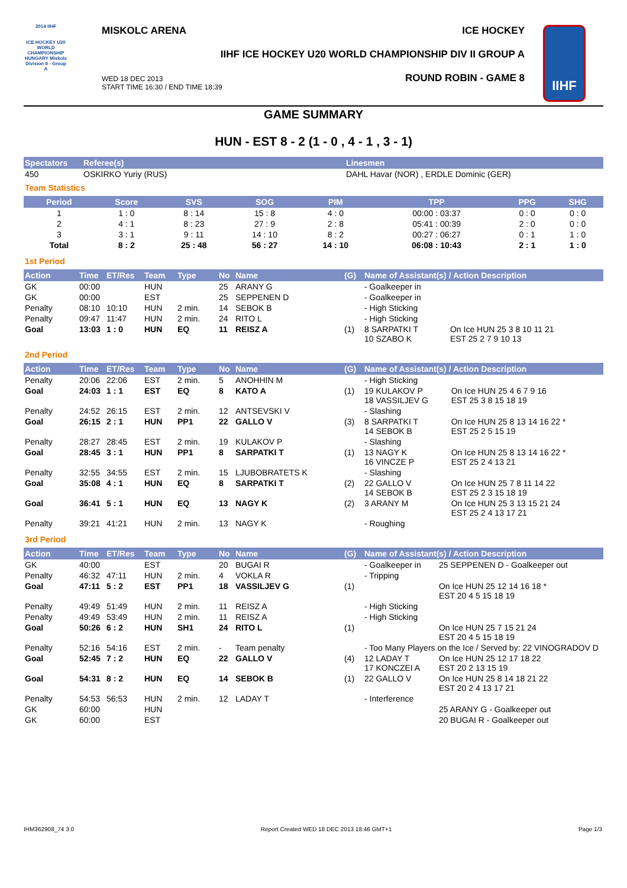2014 IIHF
ICE HOCKEY U20 WORLD CHAMPIONSHIP HUNGARY Miskolc Division II - Group A
MISKOLC ARENA ICE HOCKEY
IIHF ICE HOCKEY U20 WORLD CHAMPIONSHIP DIV II GROUP A
WED 18 DEC 2013
START TIME 16:30 / END TIME 18:39
ROUND ROBIN - GAME 8
IIHF
GAME SUMMARY
HUN - EST 8 - 2 (1 - 0 , 4 - 1 , 3 - 1)
| Spectators | Referee(s) | Linesmen |
| --- | --- | --- |
| 450 | OSKIRKO Yuriy (RUS) | DAHL Havar (NOR) , ERDLE Dominic (GER) |
Team Statistics
| Period | Score | SVS | SOG | PIM | TPP | PPG | SHG |
| --- | --- | --- | --- | --- | --- | --- | --- |
| 1 | 1 : 0 | 8 : 14 | 15 : 8 | 4 : 0 | 00:00 : 03:37 | 0 : 0 | 0 : 0 |
| 2 | 4 : 1 | 8 : 23 | 27 : 9 | 2 : 8 | 05:41 : 00:39 | 2 : 0 | 0 : 0 |
| 3 | 3 : 1 | 9 : 11 | 14 : 10 | 8 : 2 | 00:27 : 06:27 | 0 : 1 | 1 : 0 |
| Total | 8 : 2 | 25 : 48 | 56 : 27 | 14 : 10 | 06:08 : 10:43 | 2 : 1 | 1 : 0 |
1st Period
| Action | Time | ET/Res | Team | Type | No | Name | (G) | Name of Assistant(s) / Action Description | |
| --- | --- | --- | --- | --- | --- | --- | --- | --- | --- |
| GK | 00:00 | | HUN | | 25 | ARANY G | | - Goalkeeper in | |
| GK | 00:00 | | EST | | 25 | SEPPENEN D | | - Goalkeeper in | |
| Penalty | 08:10 | 10:10 | HUN | 2 min. | 14 | SEBOK B | | - High Sticking | |
| Penalty | 09:47 | 11:47 | HUN | 2 min. | 24 | RITO L | | - High Sticking | |
| Goal | 13:03 | 1 : 0 | HUN | EQ | 11 | REISZ A | (1) | 8 SARPATKI T 10 SZABO K | On Ice HUN 25 3 8 10 11 21 EST 25 2 7 9 10 13 |
2nd Period
| Action | Time | ET/Res | Team | Type | No | Name | (G) | Name of Assistant(s) / Action Description | |
| --- | --- | --- | --- | --- | --- | --- | --- | --- | --- |
| Penalty | 20:06 | 22:06 | EST | 2 min. | 5 | ANOHHIN M | | - High Sticking | |
| Goal | 24:03 | 1 : 1 | EST | EQ | 8 | KATO A | (1) | 19 KULAKOV P 18 VASSILJEV G | On Ice HUN 25 4 6 7 9 16 EST 25 3 8 15 18 19 |
| Penalty | 24:52 | 26:15 | EST | 2 min. | 12 | ANTSEVSKI V | | - Slashing | |
| Goal | 26:15 | 2 : 1 | HUN | PP1 | 22 | GALLO V | (3) | 8 SARPATKI T 14 SEBOK B | On Ice HUN 25 8 13 14 16 22 * EST 25 2 5 15 19 |
| Penalty | 28:27 | 28:45 | EST | 2 min. | 19 | KULAKOV P | | - Slashing | |
| Goal | 28:45 | 3 : 1 | HUN | PP1 | 8 | SARPATKI T | (1) | 13 NAGY K 16 VINCZE P | On Ice HUN 25 8 13 14 16 22 * EST 25 2 4 13 21 |
| Penalty | 32:55 | 34:55 | EST | 2 min. | 15 | LJUBOBRATETS K | | - Slashing | |
| Goal | 35:08 | 4 : 1 | HUN | EQ | 8 | SARPATKI T | (2) | 22 GALLO V 14 SEBOK B | On Ice HUN 25 7 8 11 14 22 EST 25 2 3 15 18 19 |
| Goal | 36:41 | 5 : 1 | HUN | EQ | 13 | NAGY K | (2) | 3 ARANY M | On Ice HUN 25 3 13 15 21 24 EST 25 2 4 13 17 21 |
| Penalty | 39:21 | 41:21 | HUN | 2 min. | 13 | NAGY K | | - Roughing | |
3rd Period
| Action | Time | ET/Res | Team | Type | No | Name | (G) | Name of Assistant(s) / Action Description | |
| --- | --- | --- | --- | --- | --- | --- | --- | --- | --- |
| GK | 40:00 | | EST | | 20 | BUGAI R | | - Goalkeeper in | 25 SEPPENEN D - Goalkeeper out |
| Penalty | 46:32 | 47:11 | HUN | 2 min. | 4 | VOKLA R | | - Tripping | |
| Goal | 47:11 | 5 : 2 | EST | PP1 | 18 | VASSILJEV G | (1) | | On Ice HUN 25 12 14 16 18 * EST 20 4 5 15 18 19 |
| Penalty | 49:49 | 51:49 | HUN | 2 min. | 11 | REISZ A | | - High Sticking | |
| Penalty | 49:49 | 53:49 | HUN | 2 min. | 11 | REISZ A | | - High Sticking | |
| Goal | 50:26 | 6 : 2 | HUN | SH1 | 24 | RITO L | (1) | | On Ice HUN 25 7 15 21 24 EST 20 4 5 15 18 19 |
| Penalty | 52:16 | 54:16 | EST | 2 min. | - | Team penalty | | - Too Many Players on the Ice / Served by: 22 VINOGRADOV D | |
| Goal | 52:45 | 7 : 2 | HUN | EQ | 22 | GALLO V | (4) | 12 LADAY T 17 KONCZEI A | On Ice HUN 25 12 17 18 22 EST 20 2 13 15 19 |
| Goal | 54:31 | 8 : 2 | HUN | EQ | 14 | SEBOK B | (1) | 22 GALLO V | On Ice HUN 25 8 14 18 21 22 EST 20 2 4 13 17 21 |
| Penalty | 54:53 | 56:53 | HUN | 2 min. | 12 | LADAY T | | - Interference | |
| GK | 60:00 | | HUN | | | | | | 25 ARANY G - Goalkeeper out |
| GK | 60:00 | | EST | | | | | | 20 BUGAI R - Goalkeeper out |
IHM362908_74 3.0 Report Created WED 18 DEC 2013 18:46 GMT+1 Page 1/3